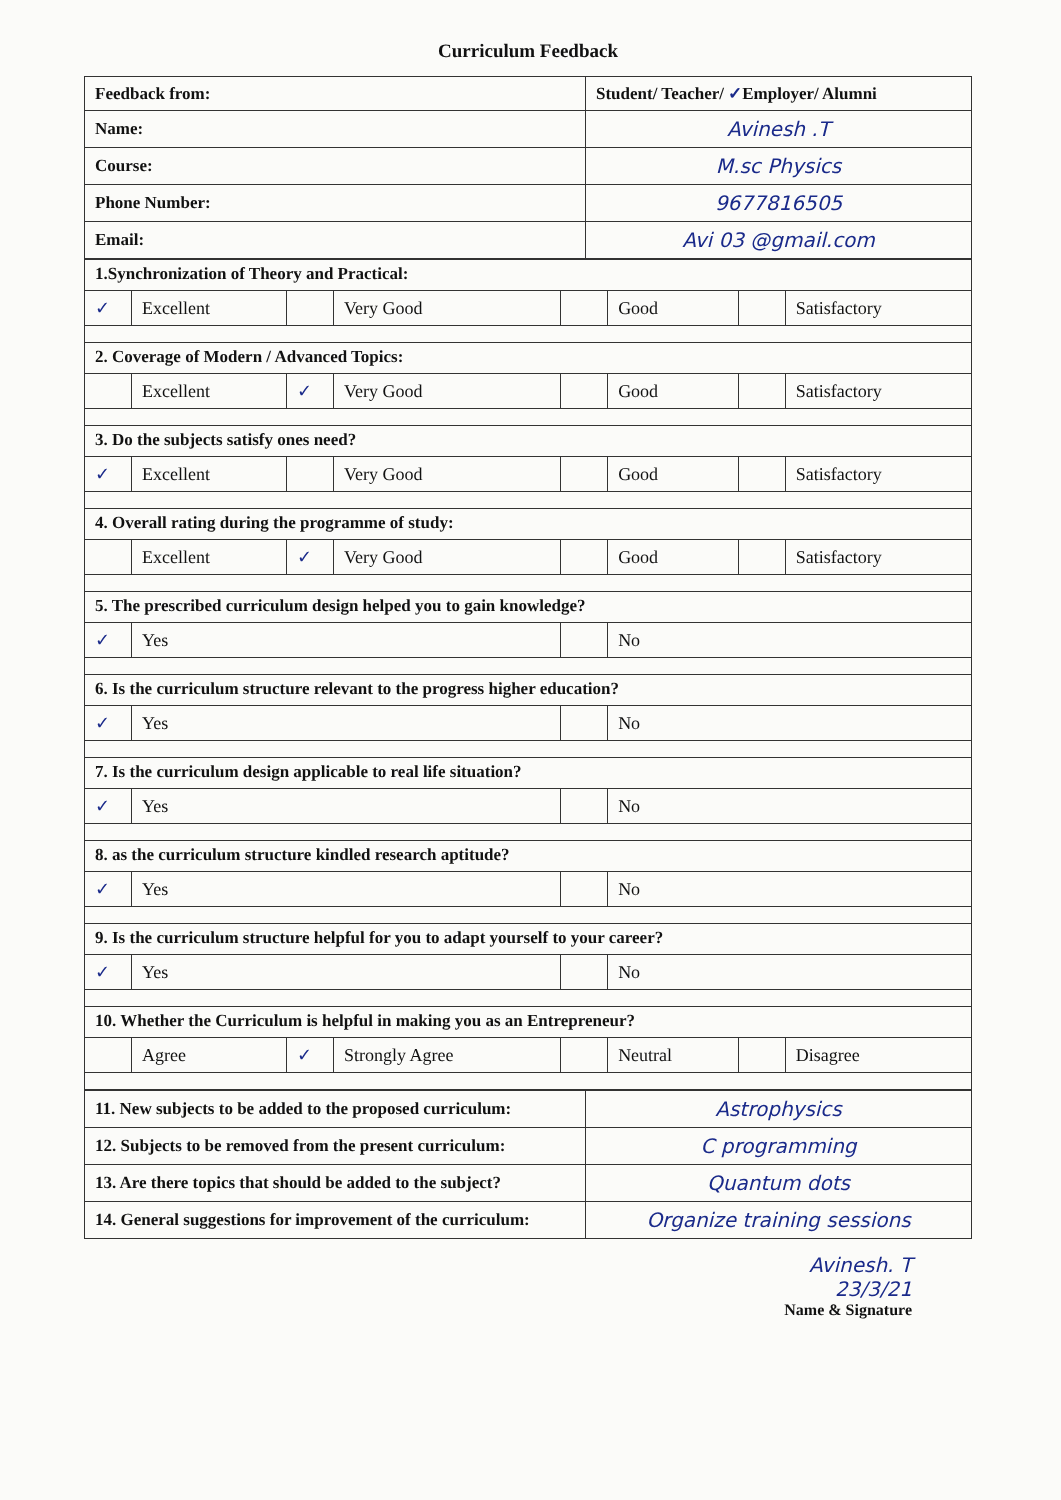Curriculum Feedback
| Feedback from: | Student/ Teacher/ ✓ Employer/ Alumni |
| Name: | Avinesh .T |
| Course: | M.sc Physics |
| Phone Number: | 9677816505 |
| Email: | Avi 03 @gmail.com |
| 1.Synchronization of Theory and Practical: | | | | | | | |
| ✓ | Excellent | | Very Good | | Good | | Satisfactory |
| 2. Coverage of Modern / Advanced Topics: | | | | | | | |
| | Excellent | ✓ | Very Good | | Good | | Satisfactory |
| 3. Do the subjects satisfy ones need? | | | | | | | |
| ✓ | Excellent | | Very Good | | Good | | Satisfactory |
| 4. Overall rating during the programme of study: | | | | | | | |
| | Excellent | ✓ | Very Good | | Good | | Satisfactory |
| 5. The prescribed curriculum design helped you to gain knowledge? | | | | | | | |
| ✓ | Yes | | | | No | | |
| 6. Is the curriculum structure relevant to the progress higher education? | | | | | | | |
| ✓ | Yes | | | | No | | |
| 7. Is the curriculum design applicable to real life situation? | | | | | | | |
| ✓ | Yes | | | | No | | |
| 8. as the curriculum structure kindled research aptitude? | | | | | | | |
| ✓ | Yes | | | | No | | |
| 9. Is the curriculum structure helpful for you to adapt yourself to your career? | | | | | | | |
| ✓ | Yes | | | | No | | |
| 10. Whether the Curriculum is helpful in making you as an Entrepreneur? | | | | | | | |
| | Agree | ✓ | Strongly Agree | | Neutral | | Disagree |
| 11. New subjects to be added to the proposed curriculum: | Astrophysics |
| 12. Subjects to be removed from the present curriculum: | C programming |
| 13. Are there topics that should be added to the subject? | Quantum dots |
| 14. General suggestions for improvement of the curriculum: | Organize training sessions |
Avinesh. T
23/3/21
Name & Signature